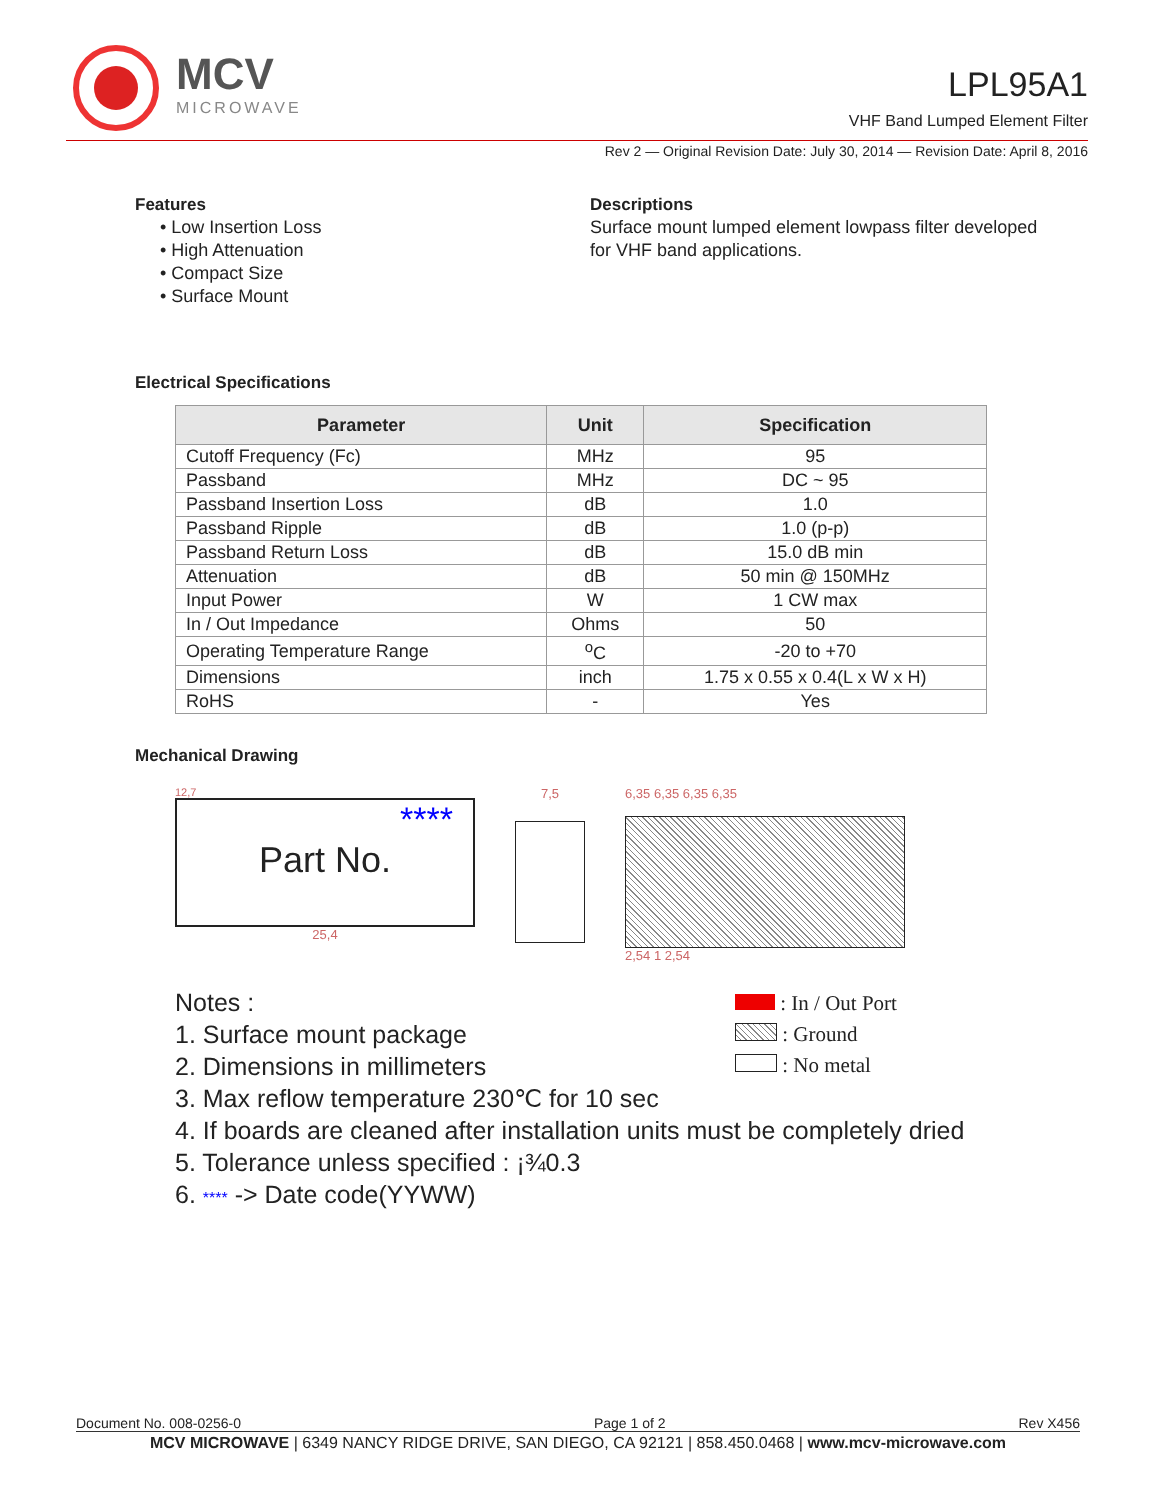MCV
MICROWAVE
LPL95A1
VHF Band Lumped Element Filter
Rev 2 — Original Revision Date: July 30, 2014 — Revision Date: April 8, 2016
Features
• Low Insertion Loss
• High Attenuation
• Compact Size
• Surface Mount
Descriptions
Surface mount lumped element lowpass filter developed for VHF band applications.
Electrical Specifications
| Parameter | Unit | Specification |
| --- | --- | --- |
| Cutoff Frequency (Fc) | MHz | 95 |
| Passband | MHz | DC ~ 95 |
| Passband Insertion Loss | dB | 1.0 |
| Passband Ripple | dB | 1.0 (p-p) |
| Passband Return Loss | dB | 15.0 dB min |
| Attenuation | dB | 50 min @ 150MHz |
| Input Power | W | 1 CW max |
| In / Out Impedance | Ohms | 50 |
| Operating Temperature Range | <sup>o</sup> C | -20 to +70 |
| Dimensions | inch | 1.75 x 0.55 x 0.4(L x W x H) |
| RoHS | - | Yes |
Mechanical Drawing
12,7
****
Part No.
25,4
7,5 6,35 6,35 6,35 6,35
2,54 1 2,54
Notes :
1. Surface mount package
2. Dimensions in millimeters
: In / Out Port
: Ground
: No metal
3. Max reflow temperature 230℃ for 10 sec
4. If boards are cleaned after installation units must be completely dried
5. Tolerance unless specified : ¡¾0.3
6. **** -> Date code(YYWW)
Document No. 008-0256-0 Page 1 of 2 Rev X456
MCV MICROWAVE | 6349 NANCY RIDGE DRIVE, SAN DIEGO, CA 92121 | 858.450.0468 | www.mcv-microwave.com